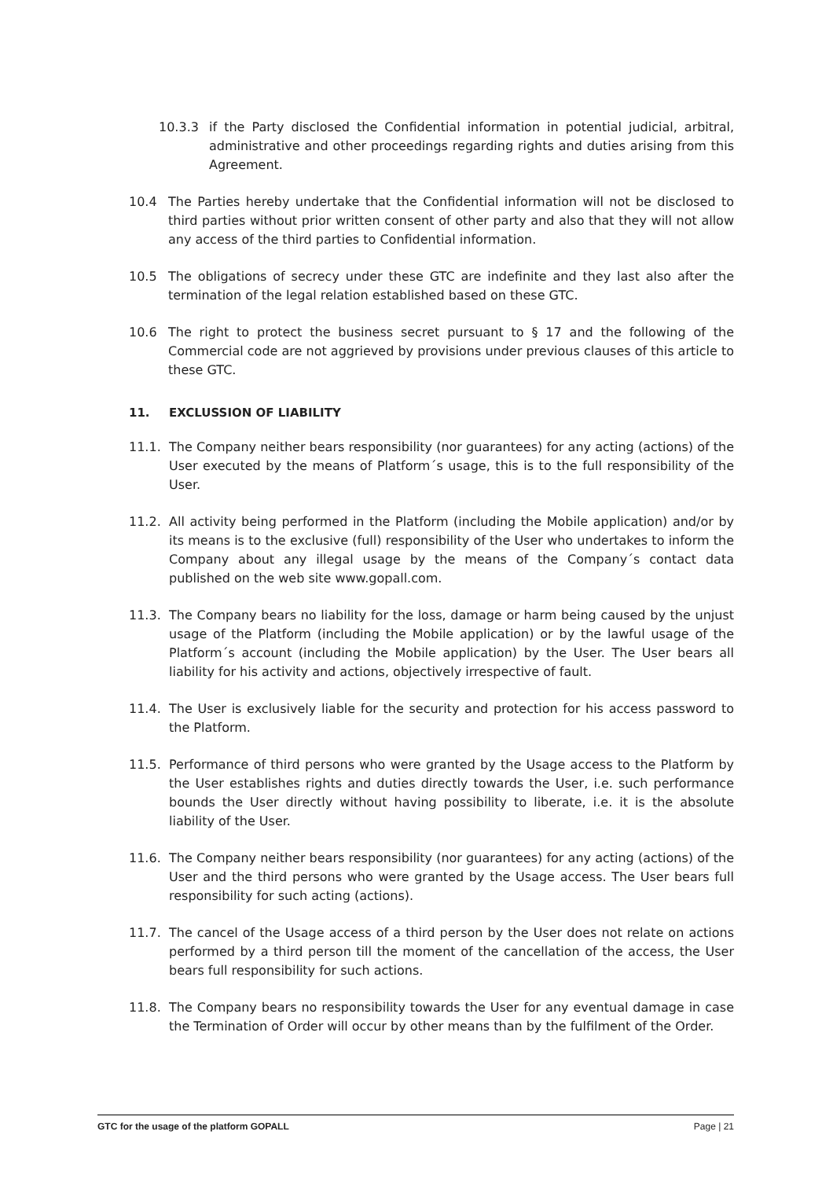10.3.3 if the Party disclosed the Confidential information in potential judicial, arbitral, administrative and other proceedings regarding rights and duties arising from this Agreement.
10.4 The Parties hereby undertake that the Confidential information will not be disclosed to third parties without prior written consent of other party and also that they will not allow any access of the third parties to Confidential information.
10.5 The obligations of secrecy under these GTC are indefinite and they last also after the termination of the legal relation established based on these GTC.
10.6 The right to protect the business secret pursuant to § 17 and the following of the Commercial code are not aggrieved by provisions under previous clauses of this article to these GTC.
11. EXCLUSSION OF LIABILITY
11.1. The Company neither bears responsibility (nor guarantees) for any acting (actions) of the User executed by the means of Platform´s usage, this is to the full responsibility of the User.
11.2. All activity being performed in the Platform (including the Mobile application) and/or by its means is to the exclusive (full) responsibility of the User who undertakes to inform the Company about any illegal usage by the means of the Company´s contact data published on the web site www.gopall.com.
11.3. The Company bears no liability for the loss, damage or harm being caused by the unjust usage of the Platform (including the Mobile application) or by the lawful usage of the Platform´s account (including the Mobile application) by the User. The User bears all liability for his activity and actions, objectively irrespective of fault.
11.4. The User is exclusively liable for the security and protection for his access password to the Platform.
11.5. Performance of third persons who were granted by the Usage access to the Platform by the User establishes rights and duties directly towards the User, i.e. such performance bounds the User directly without having possibility to liberate, i.e. it is the absolute liability of the User.
11.6. The Company neither bears responsibility (nor guarantees) for any acting (actions) of the User and the third persons who were granted by the Usage access. The User bears full responsibility for such acting (actions).
11.7. The cancel of the Usage access of a third person by the User does not relate on actions performed by a third person till the moment of the cancellation of the access, the User bears full responsibility for such actions.
11.8. The Company bears no responsibility towards the User for any eventual damage in case the Termination of Order will occur by other means than by the fulfilment of the Order.
GTC for the usage of the platform GOPALL Page | 21